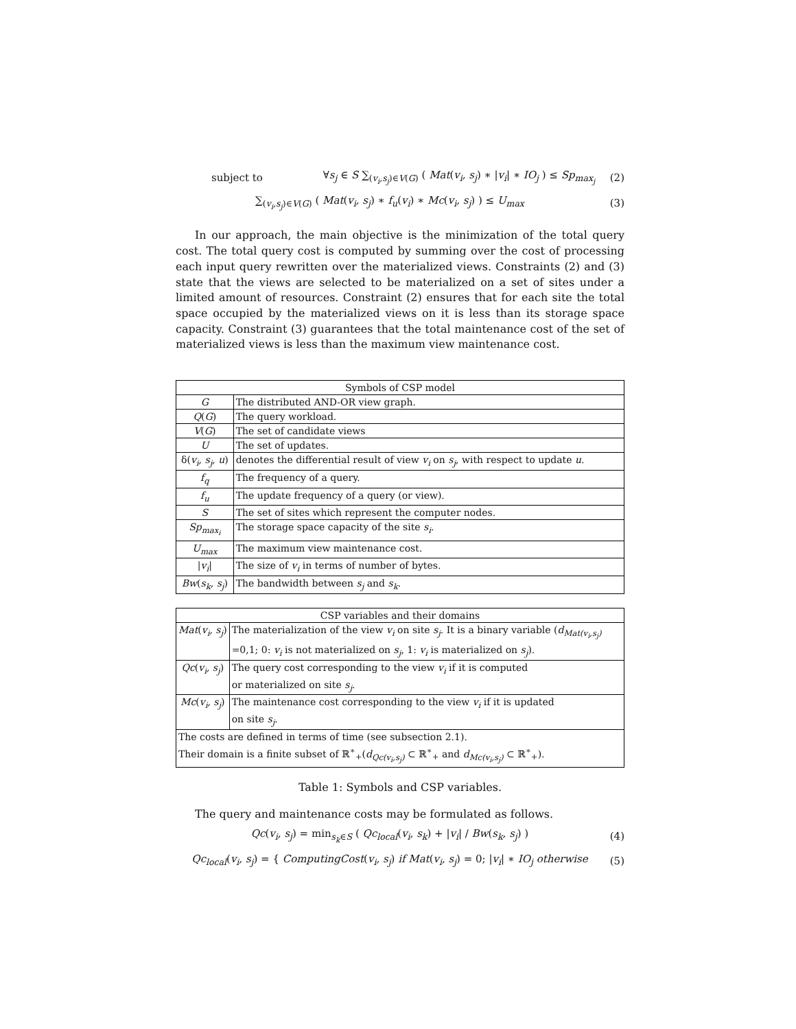subject to ∀s<sub>j</sub> ∈ S ∑<sub>(v<sub>i</sub>,s<sub>j</sub>)∈V(G)</sub> ( Mat(v<sub>i</sub>, s<sub>j</sub>) ∗ |v<sub>i</sub>| ∗ IO<sub>j</sub> ) ≤ Sp<sub>max<sub>j</sub></sub> (2)
∑<sub>(v<sub>i</sub>,s<sub>j</sub>)∈V(G)</sub> ( Mat(v<sub>i</sub>, s<sub>j</sub>) ∗ f<sub>u</sub>(v<sub>i</sub>) ∗ Mc(v<sub>i</sub>, s<sub>j</sub>) ) ≤ U<sub>max</sub> (3)
In our approach, the main objective is the minimization of the total query cost. The total query cost is computed by summing over the cost of processing each input query rewritten over the materialized views. Constraints (2) and (3) state that the views are selected to be materialized on a set of sites under a limited amount of resources. Constraint (2) ensures that for each site the total space occupied by the materialized views on it is less than its storage space capacity. Constraint (3) guarantees that the total maintenance cost of the set of materialized views is less than the maximum view maintenance cost.
| Symbols of CSP model | |
| --- | --- |
| G | The distributed AND-OR view graph. |
| Q ( G ) | The query workload. |
| V ( G ) | The set of candidate views |
| U | The set of updates. |
| δ( v<sub>i</sub>, s<sub>j</sub>, u ) | denotes the differential result of view v<sub>i</sub> on s<sub>j</sub> , with respect to update u . |
| f<sub>q</sub> | The frequency of a query. |
| f<sub>u</sub> | The update frequency of a query (or view). |
| S | The set of sites which represent the computer nodes. |
| Sp<sub>max<sub>i</sub></sub> | The storage space capacity of the site s<sub>i</sub> . |
| U<sub>max</sub> | The maximum view maintenance cost. |
| / v<sub>i</sub> / | The size of v<sub>i</sub> in terms of number of bytes. |
| Bw ( s<sub>k</sub>, s<sub>j</sub> ) | The bandwidth between s<sub>j</sub> and s<sub>k</sub> . |
| CSP variables and their domains | |
| --- | --- |
| Mat ( v<sub>i</sub>, s<sub>j</sub> ) | The materialization of the view v<sub>i</sub> on site s<sub>j</sub> . It is a binary variable ( d<sub>Mat(v<sub>i</sub>,s<sub>j</sub>)</sub> =0,1; 0: v<sub>i</sub> is not materialized on s<sub>j</sub> , 1: v<sub>i</sub> is materialized on s<sub>j</sub> ). |
| Qc ( v<sub>i</sub>, s<sub>j</sub> ) | The query cost corresponding to the view v<sub>i</sub> if it is computed or materialized on site s<sub>j</sub> . |
| Mc ( v<sub>i</sub>, s<sub>j</sub> ) | The maintenance cost corresponding to the view v<sub>i</sub> if it is updated on site s<sub>j</sub> . |
| The costs are defined in terms of time (see subsection 2.1). Their domain is a finite subset of ℝ<sup>∗</sup><sub>+</sub>( d<sub>Qc(v<sub>i</sub>,s<sub>j</sub>)</sub> ⊂ ℝ<sup>∗</sup><sub>+</sub> and d<sub>Mc(v<sub>i</sub>,s<sub>j</sub>)</sub> ⊂ ℝ<sup>∗</sup><sub>+</sub>). | |
Table 1: Symbols and CSP variables.
The query and maintenance costs may be formulated as follows.
Qc(v<sub>i</sub>, s<sub>j</sub>) = min<sub>s<sub>k</sub>∈S</sub> ( Qc<sub>local</sub>(v<sub>i</sub>, s<sub>k</sub>) + |v<sub>i</sub>| / Bw(s<sub>k</sub>, s<sub>j</sub>) ) (4)
Qc<sub>local</sub>(v<sub>i</sub>, s<sub>j</sub>) = { ComputingCost(v<sub>i</sub>, s<sub>j</sub>) if Mat(v<sub>i</sub>, s<sub>j</sub>) = 0; |v<sub>i</sub>| ∗ IO<sub>j</sub> otherwise (5)